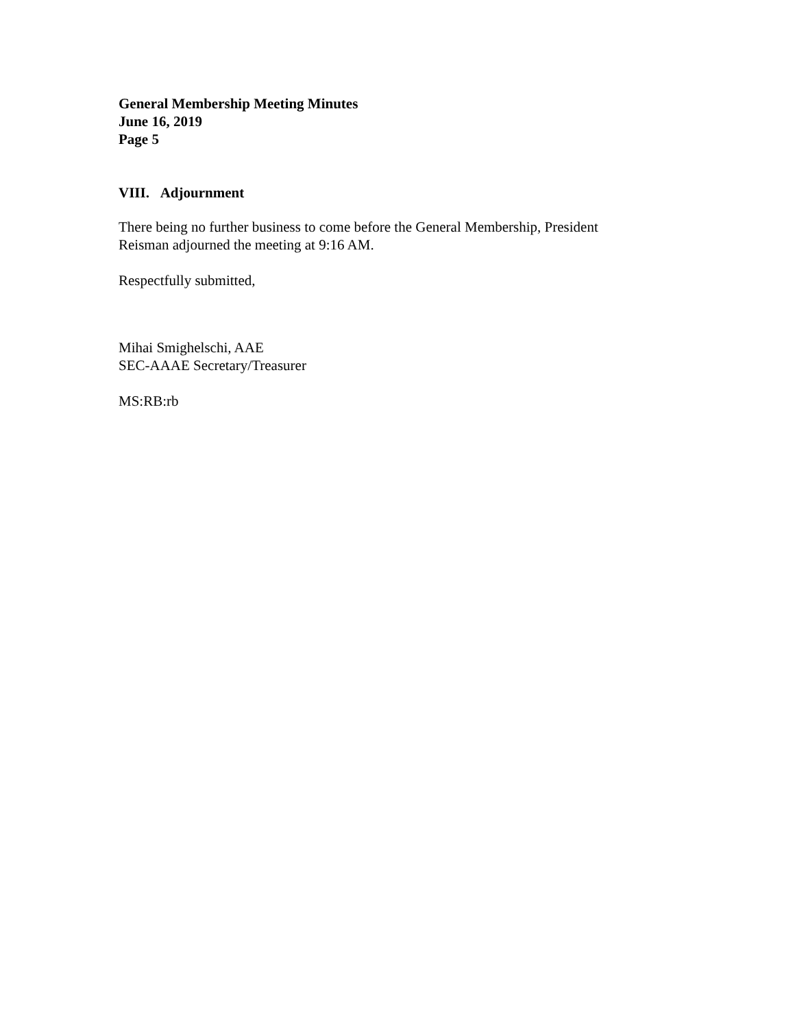General Membership Meeting Minutes
June 16, 2019
Page 5
VIII. Adjournment
There being no further business to come before the General Membership, President
Reisman adjourned the meeting at 9:16 AM.
Respectfully submitted,
Mihai Smighelschi, AAE
SEC-AAAE Secretary/Treasurer
MS:RB:rb